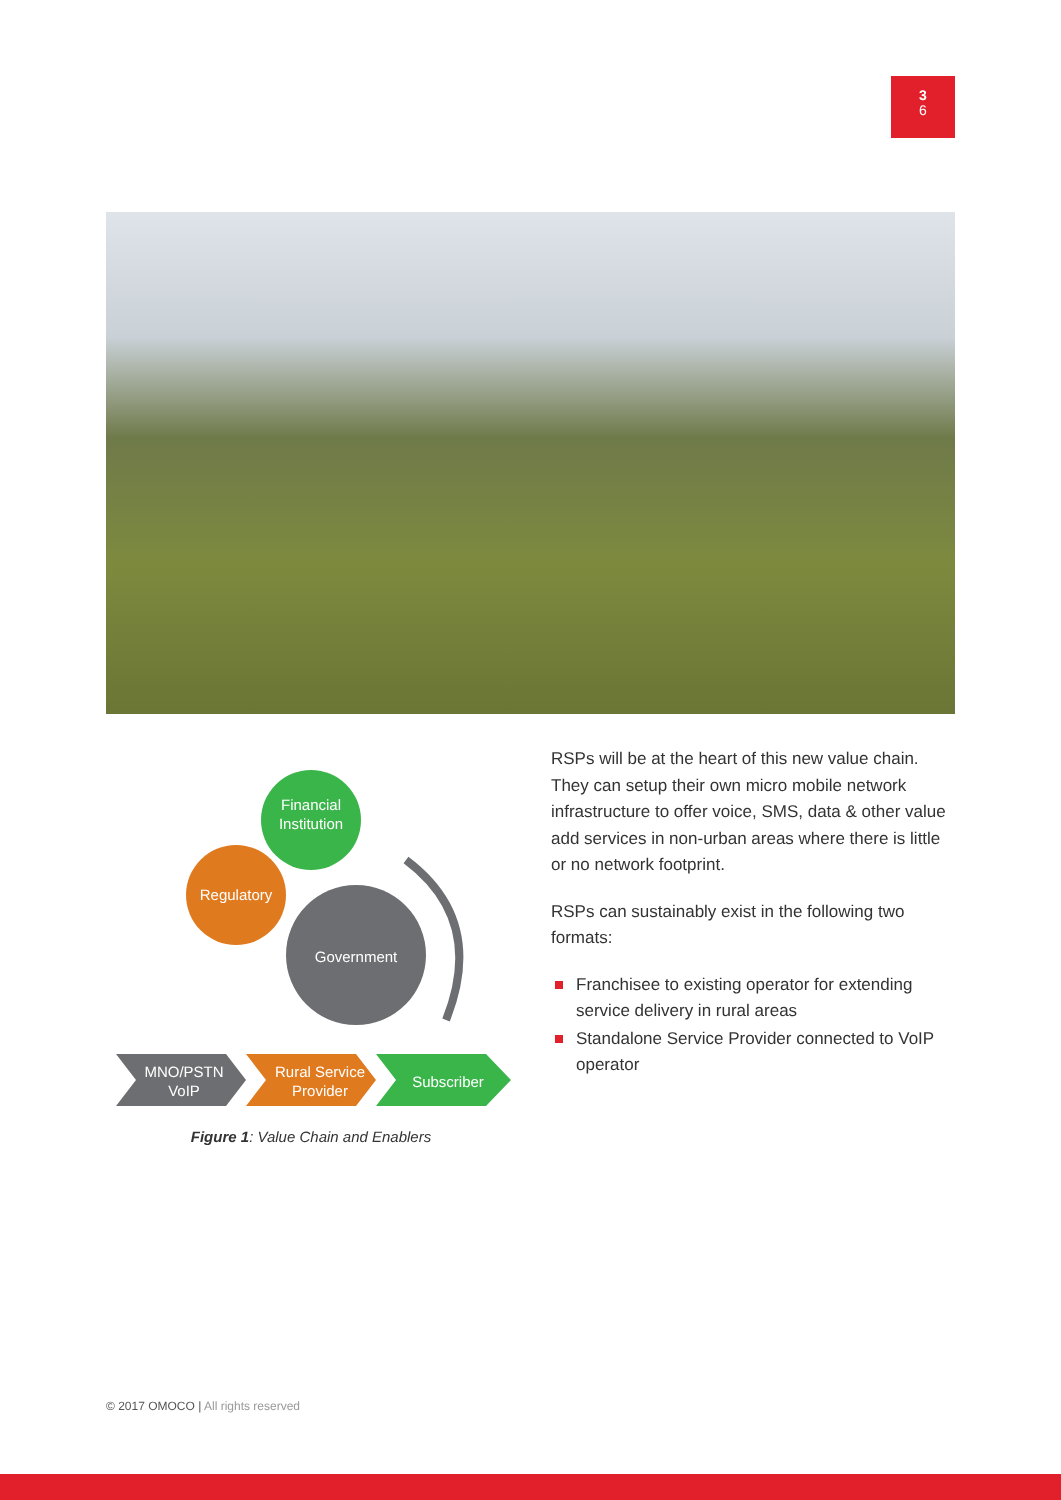3
6
Government
Regulatory
Financial
Institution
MNO/PSTN
VoIP
Rural Service
Provider
Subscriber
Figure 1: Value Chain and Enablers
RSPs will be at the heart of this new value chain. They can setup their own micro mobile network infrastructure to offer voice, SMS, data & other value add services in non-urban areas where there is little or no network footprint.
RSPs can sustainably exist in the following two formats:
Franchisee to existing operator for extending service delivery in rural areas
Standalone Service Provider connected to VoIP operator
© 2017 OMOCO | All rights reserved